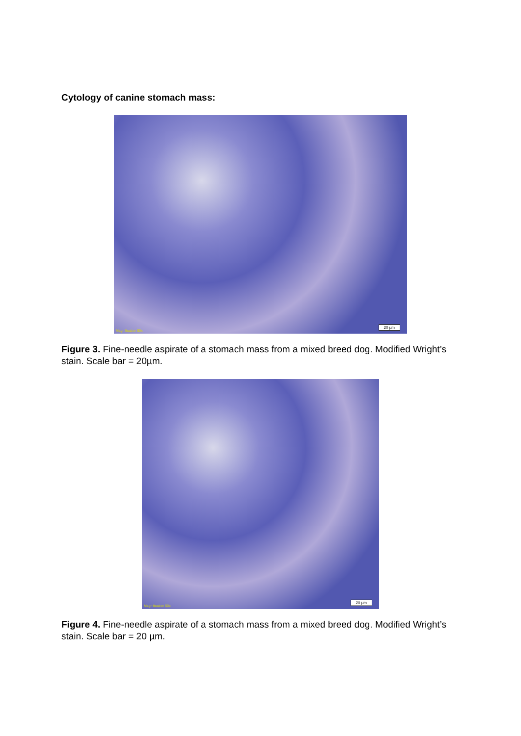Cytology of canine stomach mass:
Magnification 50x 20 µm
Figure 3. Fine-needle aspirate of a stomach mass from a mixed breed dog. Modified Wright’s stain. Scale bar = 20µm.
Magnification 50x 20 µm
Figure 4. Fine-needle aspirate of a stomach mass from a mixed breed dog. Modified Wright’s stain. Scale bar = 20 µm.